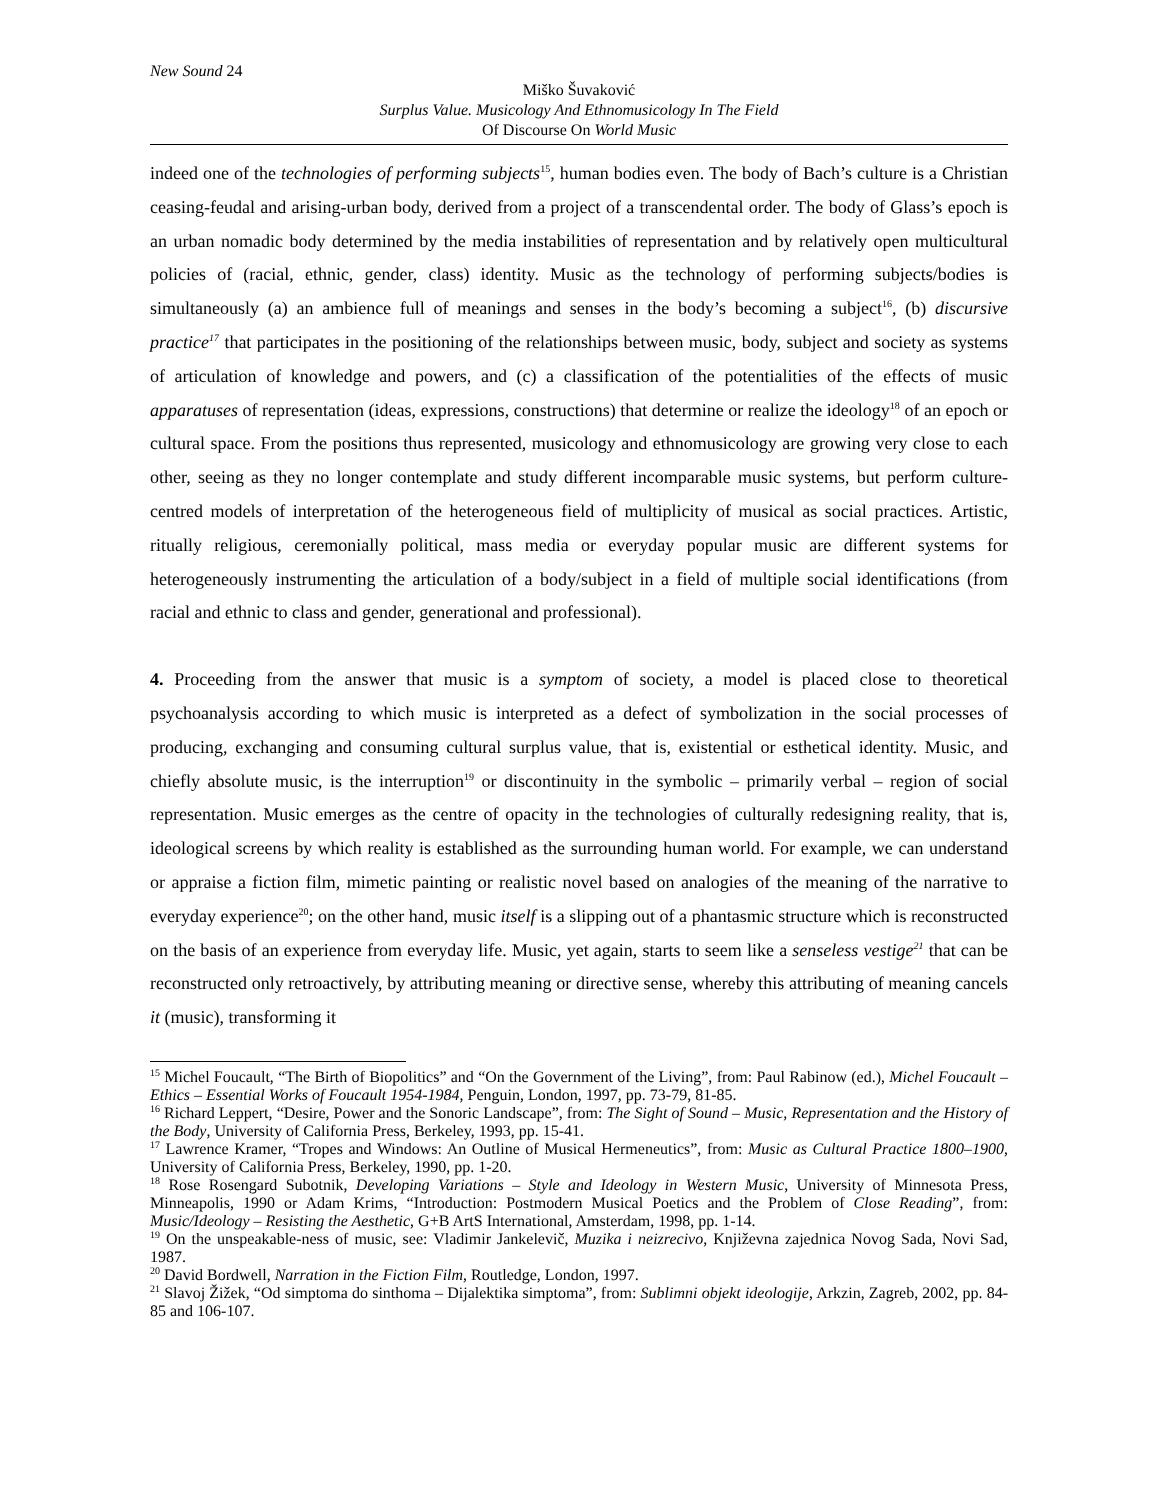New Sound 24
Miško Šuvaković
Surplus Value. Musicology And Ethnomusicology In The Field
Of Discourse On World Music
indeed one of the technologies of performing subjects<sup>15</sup>, human bodies even. The body of Bach’s culture is a Christian ceasing-feudal and arising-urban body, derived from a project of a transcendental order. The body of Glass’s epoch is an urban nomadic body determined by the media instabilities of representation and by relatively open multicultural policies of (racial, ethnic, gender, class) identity. Music as the technology of performing subjects/bodies is simultaneously (a) an ambience full of meanings and senses in the body’s becoming a subject<sup>16</sup>, (b) discursive practice<sup>17</sup> that participates in the positioning of the relationships between music, body, subject and society as systems of articulation of knowledge and powers, and (c) a classification of the potentialities of the effects of music apparatuses of representation (ideas, expressions, constructions) that determine or realize the ideology<sup>18</sup> of an epoch or cultural space. From the positions thus represented, musicology and ethnomusicology are growing very close to each other, seeing as they no longer contemplate and study different incomparable music systems, but perform culture-centred models of interpretation of the heterogeneous field of multiplicity of musical as social practices. Artistic, ritually religious, ceremonially political, mass media or everyday popular music are different systems for heterogeneously instrumenting the articulation of a body/subject in a field of multiple social identifications (from racial and ethnic to class and gender, generational and professional).
4. Proceeding from the answer that music is a symptom of society, a model is placed close to theoretical psychoanalysis according to which music is interpreted as a defect of symbolization in the social processes of producing, exchanging and consuming cultural surplus value, that is, existential or esthetical identity. Music, and chiefly absolute music, is the interruption<sup>19</sup> or discontinuity in the symbolic – primarily verbal – region of social representation. Music emerges as the centre of opacity in the technologies of culturally redesigning reality, that is, ideological screens by which reality is established as the surrounding human world. For example, we can understand or appraise a fiction film, mimetic painting or realistic novel based on analogies of the meaning of the narrative to everyday experience<sup>20</sup>; on the other hand, music itself is a slipping out of a phantasmic structure which is reconstructed on the basis of an experience from everyday life. Music, yet again, starts to seem like a senseless vestige<sup>21</sup> that can be reconstructed only retroactively, by attributing meaning or directive sense, whereby this attributing of meaning cancels it (music), transforming it
<sup>15</sup> Michel Foucault, “The Birth of Biopolitics” and “On the Government of the Living”, from: Paul Rabinow (ed.), Michel Foucault – Ethics – Essential Works of Foucault 1954-1984, Penguin, London, 1997, pp. 73-79, 81-85.
<sup>16</sup> Richard Leppert, “Desire, Power and the Sonoric Landscape”, from: The Sight of Sound – Music, Representation and the History of the Body, University of California Press, Berkeley, 1993, pp. 15-41.
<sup>17</sup> Lawrence Kramer, “Tropes and Windows: An Outline of Musical Hermeneutics”, from: Music as Cultural Practice 1800–1900, University of California Press, Berkeley, 1990, pp. 1-20.
<sup>18</sup> Rose Rosengard Subotnik, Developing Variations – Style and Ideology in Western Music, University of Minnesota Press, Minneapolis, 1990 or Adam Krims, “Introduction: Postmodern Musical Poetics and the Problem of Close Reading”, from: Music/Ideology – Resisting the Aesthetic, G+B ArtS International, Amsterdam, 1998, pp. 1-14.
<sup>19</sup> On the unspeakable-ness of music, see: Vladimir Jankelevič, Muzika i neizrecivo, Književna zajednica Novog Sada, Novi Sad, 1987.
<sup>20</sup> David Bordwell, Narration in the Fiction Film, Routledge, London, 1997.
<sup>21</sup> Slavoj Žižek, “Od simptoma do sinthoma – Dijalektika simptoma”, from: Sublimni objekt ideologije, Arkzin, Zagreb, 2002, pp. 84-85 and 106-107.